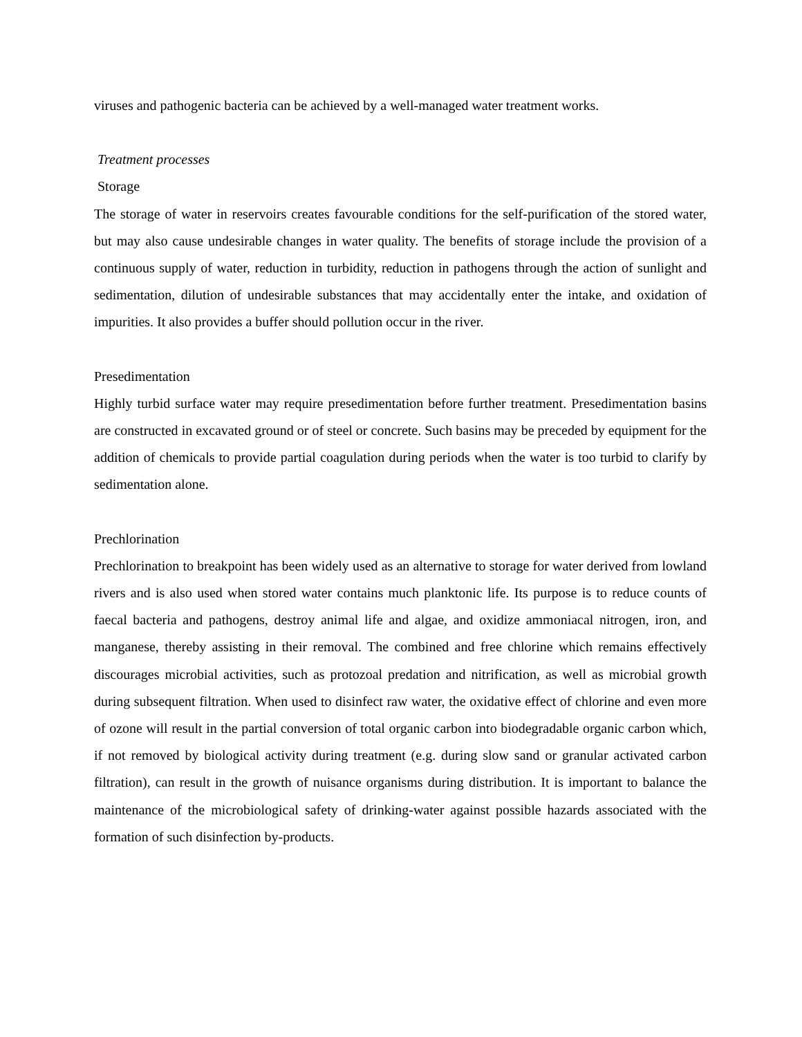viruses and pathogenic bacteria can be achieved by a well-managed water treatment works.
Treatment processes
Storage
The storage of water in reservoirs creates favourable conditions for the self-purification of the stored water, but may also cause undesirable changes in water quality. The benefits of storage include the provision of a continuous supply of water, reduction in turbidity, reduction in pathogens through the action of sunlight and sedimentation, dilution of undesirable substances that may accidentally enter the intake, and oxidation of impurities. It also provides a buffer should pollution occur in the river.
Presedimentation
Highly turbid surface water may require presedimentation before further treatment. Presedimentation basins are constructed in excavated ground or of steel or concrete. Such basins may be preceded by equipment for the addition of chemicals to provide partial coagulation during periods when the water is too turbid to clarify by sedimentation alone.
Prechlorination
Prechlorination to breakpoint has been widely used as an alternative to storage for water derived from lowland rivers and is also used when stored water contains much planktonic life. Its purpose is to reduce counts of faecal bacteria and pathogens, destroy animal life and algae, and oxidize ammoniacal nitrogen, iron, and manganese, thereby assisting in their removal. The combined and free chlorine which remains effectively discourages microbial activities, such as protozoal predation and nitrification, as well as microbial growth during subsequent filtration. When used to disinfect raw water, the oxidative effect of chlorine and even more of ozone will result in the partial conversion of total organic carbon into biodegradable organic carbon which, if not removed by biological activity during treatment (e.g. during slow sand or granular activated carbon filtration), can result in the growth of nuisance organisms during distribution. It is important to balance the maintenance of the microbiological safety of drinking-water against possible hazards associated with the formation of such disinfection by-products.